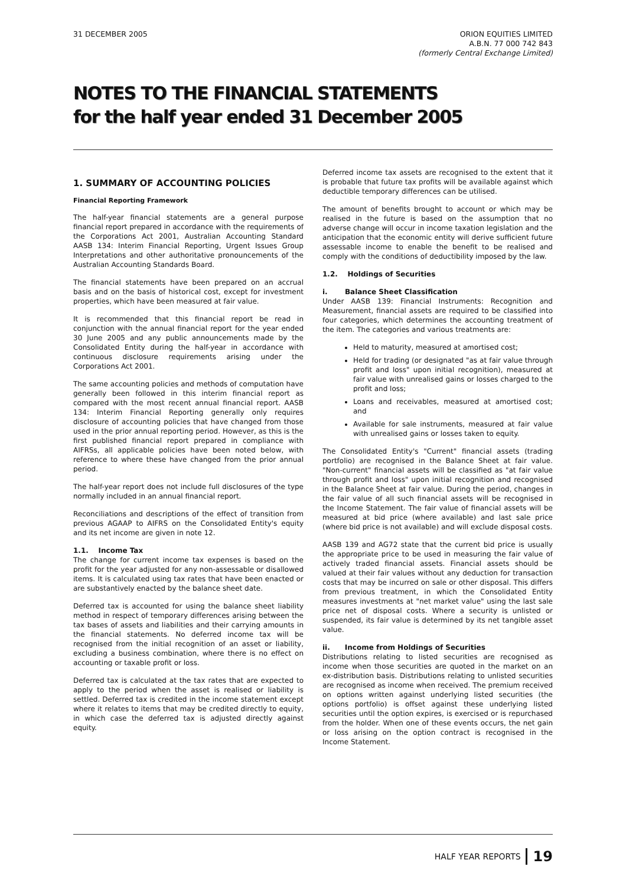31 DECEMBER 2005 ORION EQUITIES LIMITED
A.B.N. 77 000 742 843
(formerly Central Exchange Limited)
NOTES TO THE FINANCIAL STATEMENTS
for the half year ended 31 December 2005
1. SUMMARY OF ACCOUNTING POLICIES
Financial Reporting Framework
The half-year financial statements are a general purpose financial report prepared in accordance with the requirements of the Corporations Act 2001, Australian Accounting Standard AASB 134: Interim Financial Reporting, Urgent Issues Group Interpretations and other authoritative pronouncements of the Australian Accounting Standards Board.
The financial statements have been prepared on an accrual basis and on the basis of historical cost, except for investment properties, which have been measured at fair value.
It is recommended that this financial report be read in conjunction with the annual financial report for the year ended 30 June 2005 and any public announcements made by the Consolidated Entity during the half-year in accordance with continuous disclosure requirements arising under the Corporations Act 2001.
The same accounting policies and methods of computation have generally been followed in this interim financial report as compared with the most recent annual financial report. AASB 134: Interim Financial Reporting generally only requires disclosure of accounting policies that have changed from those used in the prior annual reporting period. However, as this is the first published financial report prepared in compliance with AIFRSs, all applicable policies have been noted below, with reference to where these have changed from the prior annual period.
The half-year report does not include full disclosures of the type normally included in an annual financial report.
Reconciliations and descriptions of the effect of transition from previous AGAAP to AIFRS on the Consolidated Entity's equity and its net income are given in note 12.
1.1. Income Tax
The change for current income tax expenses is based on the profit for the year adjusted for any non-assessable or disallowed items. It is calculated using tax rates that have been enacted or are substantively enacted by the balance sheet date.
Deferred tax is accounted for using the balance sheet liability method in respect of temporary differences arising between the tax bases of assets and liabilities and their carrying amounts in the financial statements. No deferred income tax will be recognised from the initial recognition of an asset or liability, excluding a business combination, where there is no effect on accounting or taxable profit or loss.
Deferred tax is calculated at the tax rates that are expected to apply to the period when the asset is realised or liability is settled. Deferred tax is credited in the income statement except where it relates to items that may be credited directly to equity, in which case the deferred tax is adjusted directly against equity.
Deferred income tax assets are recognised to the extent that it is probable that future tax profits will be available against which deductible temporary differences can be utilised.
The amount of benefits brought to account or which may be realised in the future is based on the assumption that no adverse change will occur in income taxation legislation and the anticipation that the economic entity will derive sufficient future assessable income to enable the benefit to be realised and comply with the conditions of deductibility imposed by the law.
1.2. Holdings of Securities
i. Balance Sheet Classification
Under AASB 139: Financial Instruments: Recognition and Measurement, financial assets are required to be classified into four categories, which determines the accounting treatment of the item. The categories and various treatments are:
Held to maturity, measured at amortised cost;
Held for trading (or designated "as at fair value through profit and loss" upon initial recognition), measured at fair value with unrealised gains or losses charged to the profit and loss;
Loans and receivables, measured at amortised cost; and
Available for sale instruments, measured at fair value with unrealised gains or losses taken to equity.
The Consolidated Entity's "Current" financial assets (trading portfolio) are recognised in the Balance Sheet at fair value. "Non-current" financial assets will be classified as "at fair value through profit and loss" upon initial recognition and recognised in the Balance Sheet at fair value. During the period, changes in the fair value of all such financial assets will be recognised in the Income Statement. The fair value of financial assets will be measured at bid price (where available) and last sale price (where bid price is not available) and will exclude disposal costs.
AASB 139 and AG72 state that the current bid price is usually the appropriate price to be used in measuring the fair value of actively traded financial assets. Financial assets should be valued at their fair values without any deduction for transaction costs that may be incurred on sale or other disposal. This differs from previous treatment, in which the Consolidated Entity measures investments at "net market value" using the last sale price net of disposal costs. Where a security is unlisted or suspended, its fair value is determined by its net tangible asset value.
ii. Income from Holdings of Securities
Distributions relating to listed securities are recognised as income when those securities are quoted in the market on an ex-distribution basis. Distributions relating to unlisted securities are recognised as income when received. The premium received on options written against underlying listed securities (the options portfolio) is offset against these underlying listed securities until the option expires, is exercised or is repurchased from the holder. When one of these events occurs, the net gain or loss arising on the option contract is recognised in the Income Statement.
HALF YEAR REPORTS 19